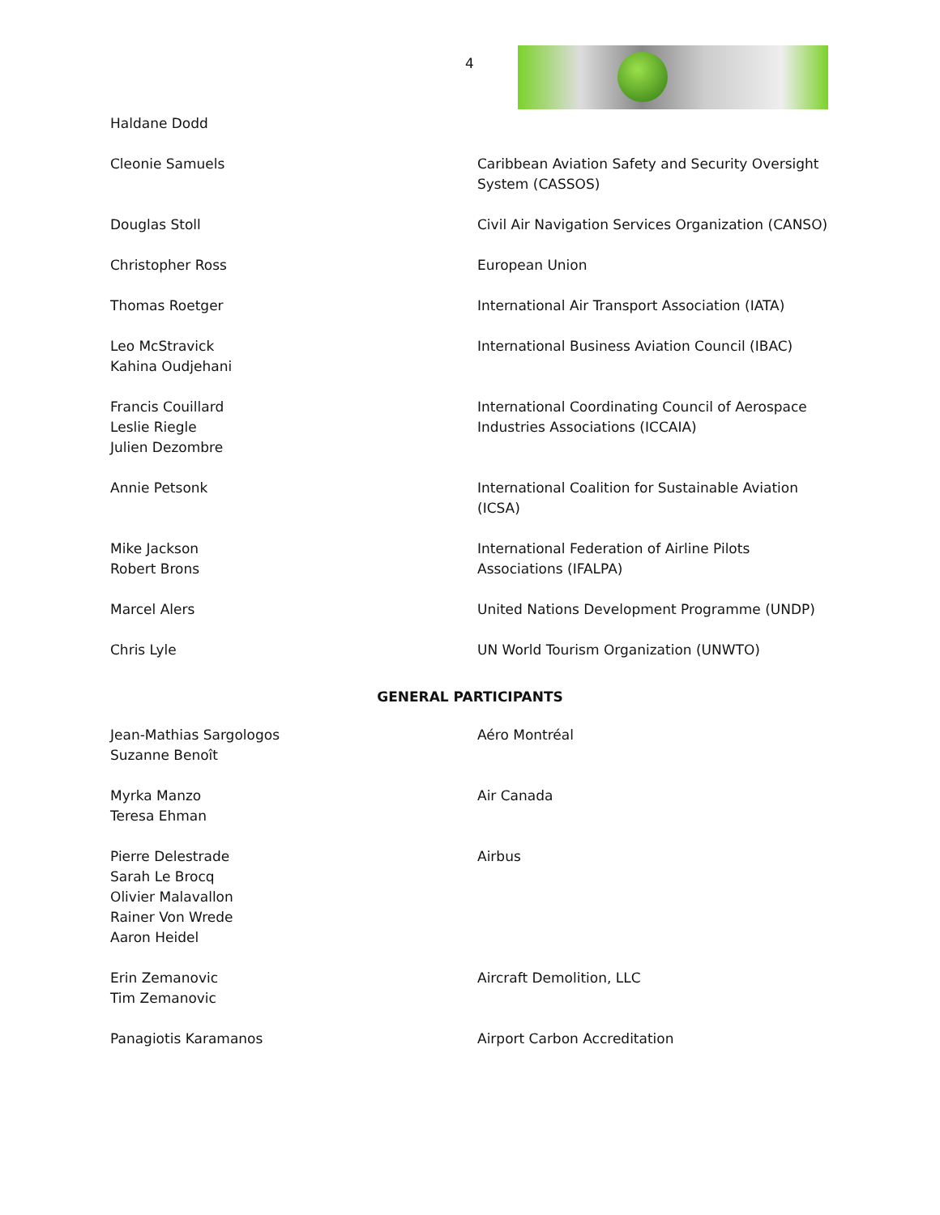4
| Haldane Dodd | |
| Cleonie Samuels | Caribbean Aviation Safety and Security Oversight System (CASSOS) |
| Douglas Stoll | Civil Air Navigation Services Organization (CANSO) |
| Christopher Ross | European Union |
| Thomas Roetger | International Air Transport Association (IATA) |
| Leo McStravick Kahina Oudjehani | International Business Aviation Council (IBAC) |
| Francis Couillard Leslie Riegle Julien Dezombre | International Coordinating Council of Aerospace Industries Associations (ICCAIA) |
| Annie Petsonk | International Coalition for Sustainable Aviation (ICSA) |
| Mike Jackson Robert Brons | International Federation of Airline Pilots Associations (IFALPA) |
| Marcel Alers | United Nations Development Programme (UNDP) |
| Chris Lyle | UN World Tourism Organization (UNWTO) |
GENERAL PARTICIPANTS
| Jean-Mathias Sargologos Suzanne Benoît | Aéro Montréal |
| Myrka Manzo Teresa Ehman | Air Canada |
| Pierre Delestrade Sarah Le Brocq Olivier Malavallon Rainer Von Wrede Aaron Heidel | Airbus |
| Erin Zemanovic Tim Zemanovic | Aircraft Demolition, LLC |
| Panagiotis Karamanos | Airport Carbon Accreditation |